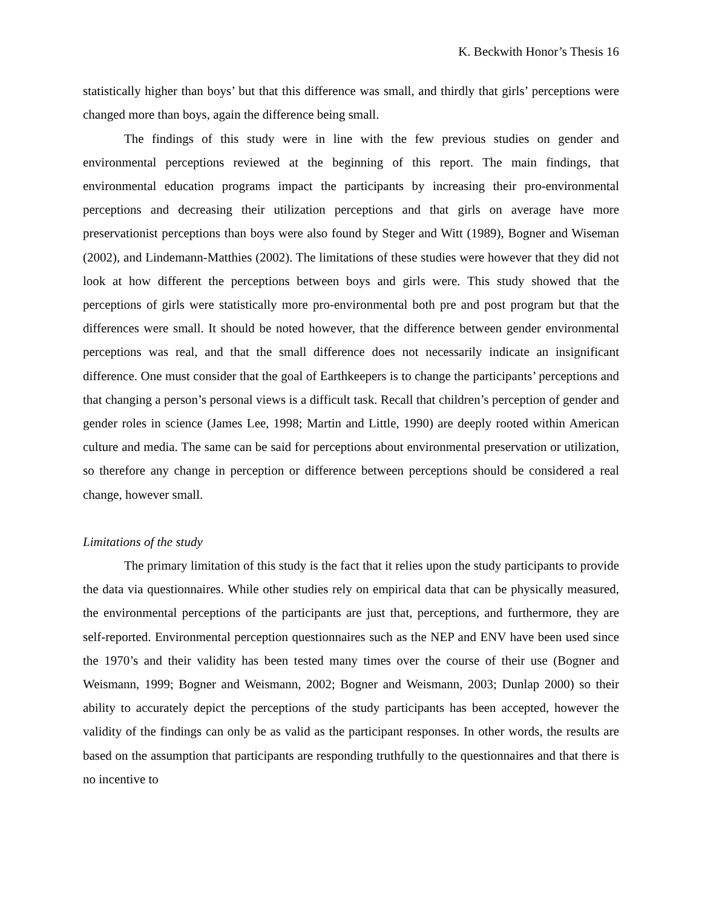K. Beckwith Honor’s Thesis 16
statistically higher than boys’ but that this difference was small, and thirdly that girls’ perceptions were changed more than boys, again the difference being small.
The findings of this study were in line with the few previous studies on gender and environmental perceptions reviewed at the beginning of this report. The main findings, that environmental education programs impact the participants by increasing their pro-environmental perceptions and decreasing their utilization perceptions and that girls on average have more preservationist perceptions than boys were also found by Steger and Witt (1989), Bogner and Wiseman (2002), and Lindemann-Matthies (2002). The limitations of these studies were however that they did not look at how different the perceptions between boys and girls were. This study showed that the perceptions of girls were statistically more pro-environmental both pre and post program but that the differences were small. It should be noted however, that the difference between gender environmental perceptions was real, and that the small difference does not necessarily indicate an insignificant difference. One must consider that the goal of Earthkeepers is to change the participants’ perceptions and that changing a person’s personal views is a difficult task. Recall that children’s perception of gender and gender roles in science (James Lee, 1998; Martin and Little, 1990) are deeply rooted within American culture and media. The same can be said for perceptions about environmental preservation or utilization, so therefore any change in perception or difference between perceptions should be considered a real change, however small.
Limitations of the study
The primary limitation of this study is the fact that it relies upon the study participants to provide the data via questionnaires. While other studies rely on empirical data that can be physically measured, the environmental perceptions of the participants are just that, perceptions, and furthermore, they are self-reported. Environmental perception questionnaires such as the NEP and ENV have been used since the 1970’s and their validity has been tested many times over the course of their use (Bogner and Weismann, 1999; Bogner and Weismann, 2002; Bogner and Weismann, 2003; Dunlap 2000) so their ability to accurately depict the perceptions of the study participants has been accepted, however the validity of the findings can only be as valid as the participant responses. In other words, the results are based on the assumption that participants are responding truthfully to the questionnaires and that there is no incentive to